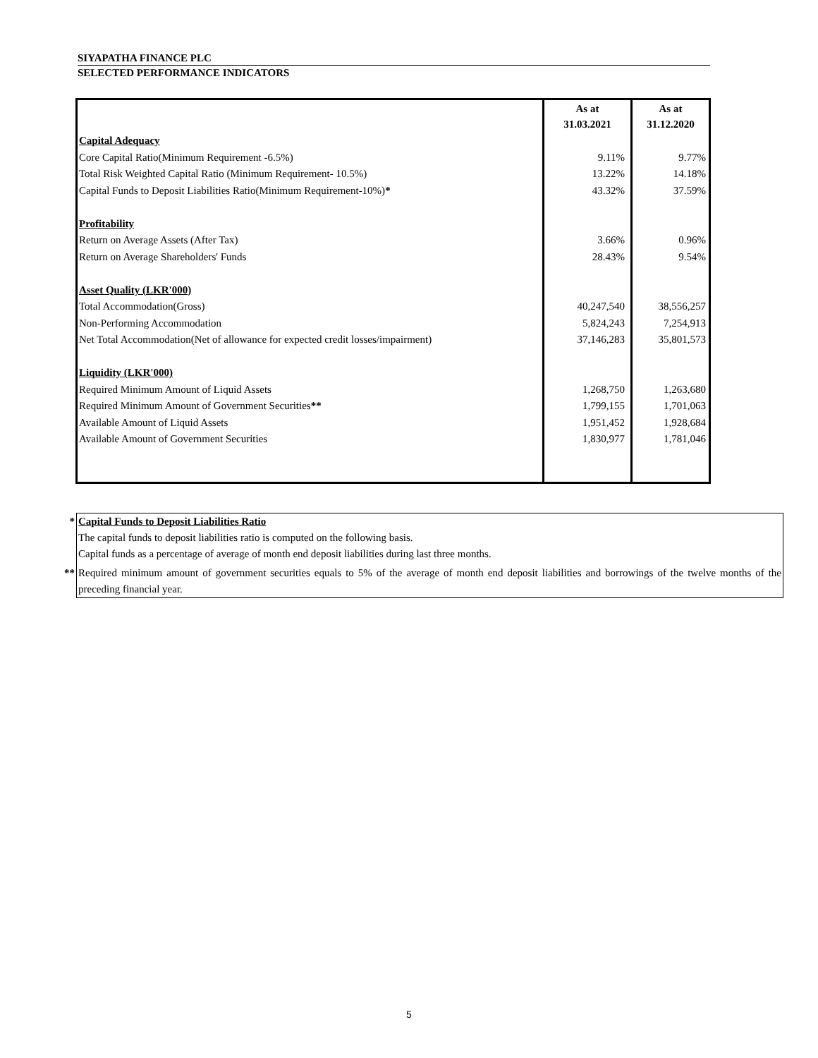SIYAPATHA FINANCE PLC
SELECTED PERFORMANCE INDICATORS
| | As at 31.03.2021 | As at 31.12.2020 |
| Capital Adequacy | | |
| Core Capital Ratio(Minimum Requirement -6.5%) | 9.11% | 9.77% |
| Total Risk Weighted Capital Ratio (Minimum Requirement- 10.5%) | 13.22% | 14.18% |
| Capital Funds to Deposit Liabilities Ratio(Minimum Requirement-10%) * | 43.32% | 37.59% |
| Profitability | | |
| Return on Average Assets (After Tax) | 3.66% | 0.96% |
| Return on Average Shareholders' Funds | 28.43% | 9.54% |
| Asset Quality (LKR'000) | | |
| Total Accommodation(Gross) | 40,247,540 | 38,556,257 |
| Non-Performing Accommodation | 5,824,243 | 7,254,913 |
| Net Total Accommodation(Net of allowance for expected credit losses/impairment) | 37,146,283 | 35,801,573 |
| Liquidity (LKR'000) | | |
| Required Minimum Amount of Liquid Assets | 1,268,750 | 1,263,680 |
| Required Minimum Amount of Government Securities ** | 1,799,155 | 1,701,063 |
| Available Amount of Liquid Assets | 1,951,452 | 1,928,684 |
| Available Amount of Government Securities | 1,830,977 | 1,781,046 |
| * | Capital Funds to Deposit Liabilities Ratio The capital funds to deposit liabilities ratio is computed on the following basis. Capital funds as a percentage of average of month end deposit liabilities during last three months. |
| ** | Required minimum amount of government securities equals to 5% of the average of month end deposit liabilities and borrowings of the twelve months of the preceding financial year. |
5